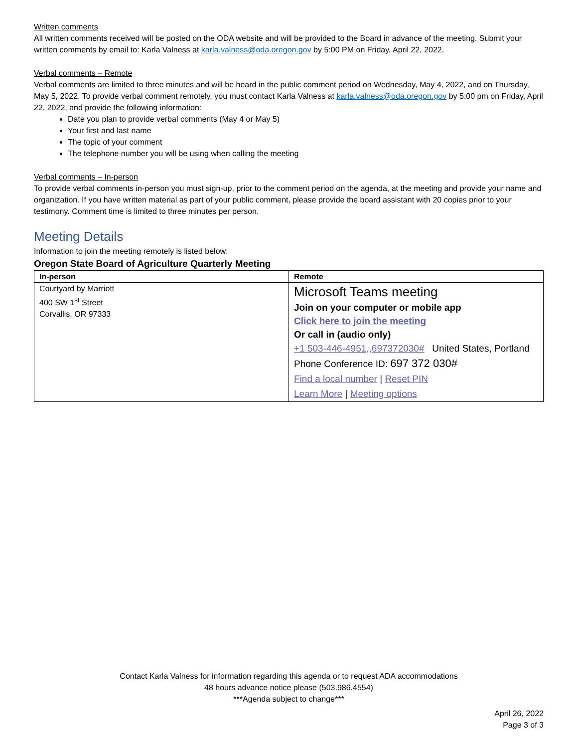Written comments
All written comments received will be posted on the ODA website and will be provided to the Board in advance of the meeting. Submit your written comments by email to: Karla Valness at karla.valness@oda.oregon.gov by 5:00 PM on Friday, April 22, 2022.
Verbal comments – Remote
Verbal comments are limited to three minutes and will be heard in the public comment period on Wednesday, May 4, 2022, and on Thursday, May 5, 2022. To provide verbal comment remotely, you must contact Karla Valness at karla.valness@oda.oregon.gov by 5:00 pm on Friday, April 22, 2022, and provide the following information:
Date you plan to provide verbal comments (May 4 or May 5)
Your first and last name
The topic of your comment
The telephone number you will be using when calling the meeting
Verbal comments – In-person
To provide verbal comments in-person you must sign-up, prior to the comment period on the agenda, at the meeting and provide your name and organization. If you have written material as part of your public comment, please provide the board assistant with 20 copies prior to your testimony. Comment time is limited to three minutes per person.
Meeting Details
Information to join the meeting remotely is listed below:
Oregon State Board of Agriculture Quarterly Meeting
| In-person | Remote |
| --- | --- |
| Courtyard by Marriott 400 SW 1<sup>st</sup> Street Corvallis, OR 97333 | Microsoft Teams meeting Join on your computer or mobile app Click here to join the meeting Or call in (audio only) +1 503-446-4951,,697372030# United States, Portland Phone Conference ID: 697 372 030# Find a local number / Reset PIN Learn More / Meeting options |
Contact Karla Valness for information regarding this agenda or to request ADA accommodations
48 hours advance notice please (503.986.4554)
***Agenda subject to change***
April 26, 2022
Page 3 of 3